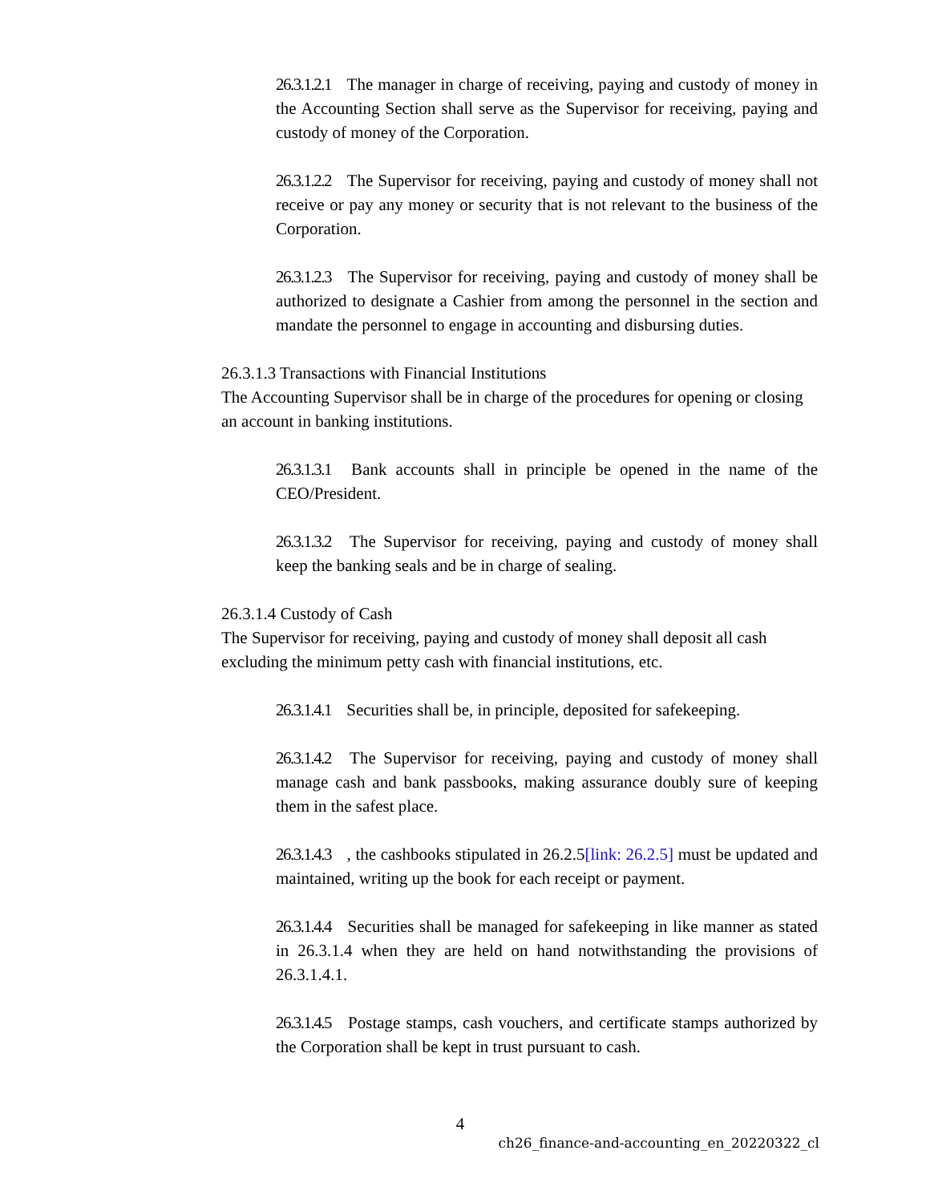26.3.1.2.1 The manager in charge of receiving, paying and custody of money in the Accounting Section shall serve as the Supervisor for receiving, paying and custody of money of the Corporation.
26.3.1.2.2 The Supervisor for receiving, paying and custody of money shall not receive or pay any money or security that is not relevant to the business of the Corporation.
26.3.1.2.3 The Supervisor for receiving, paying and custody of money shall be authorized to designate a Cashier from among the personnel in the section and mandate the personnel to engage in accounting and disbursing duties.
26.3.1.3 Transactions with Financial Institutions
The Accounting Supervisor shall be in charge of the procedures for opening or closing an account in banking institutions.
26.3.1.3.1 Bank accounts shall in principle be opened in the name of the CEO/President.
26.3.1.3.2 The Supervisor for receiving, paying and custody of money shall keep the banking seals and be in charge of sealing.
26.3.1.4 Custody of Cash
The Supervisor for receiving, paying and custody of money shall deposit all cash excluding the minimum petty cash with financial institutions, etc.
26.3.1.4.1 Securities shall be, in principle, deposited for safekeeping.
26.3.1.4.2 The Supervisor for receiving, paying and custody of money shall manage cash and bank passbooks, making assurance doubly sure of keeping them in the safest place.
26.3.1.4.3 , the cashbooks stipulated in 26.2.5[link: 26.2.5] must be updated and maintained, writing up the book for each receipt or payment.
26.3.1.4.4 Securities shall be managed for safekeeping in like manner as stated in 26.3.1.4 when they are held on hand notwithstanding the provisions of 26.3.1.4.1.
26.3.1.4.5 Postage stamps, cash vouchers, and certificate stamps authorized by the Corporation shall be kept in trust pursuant to cash.
4
ch26_finance-and-accounting_en_20220322_cl